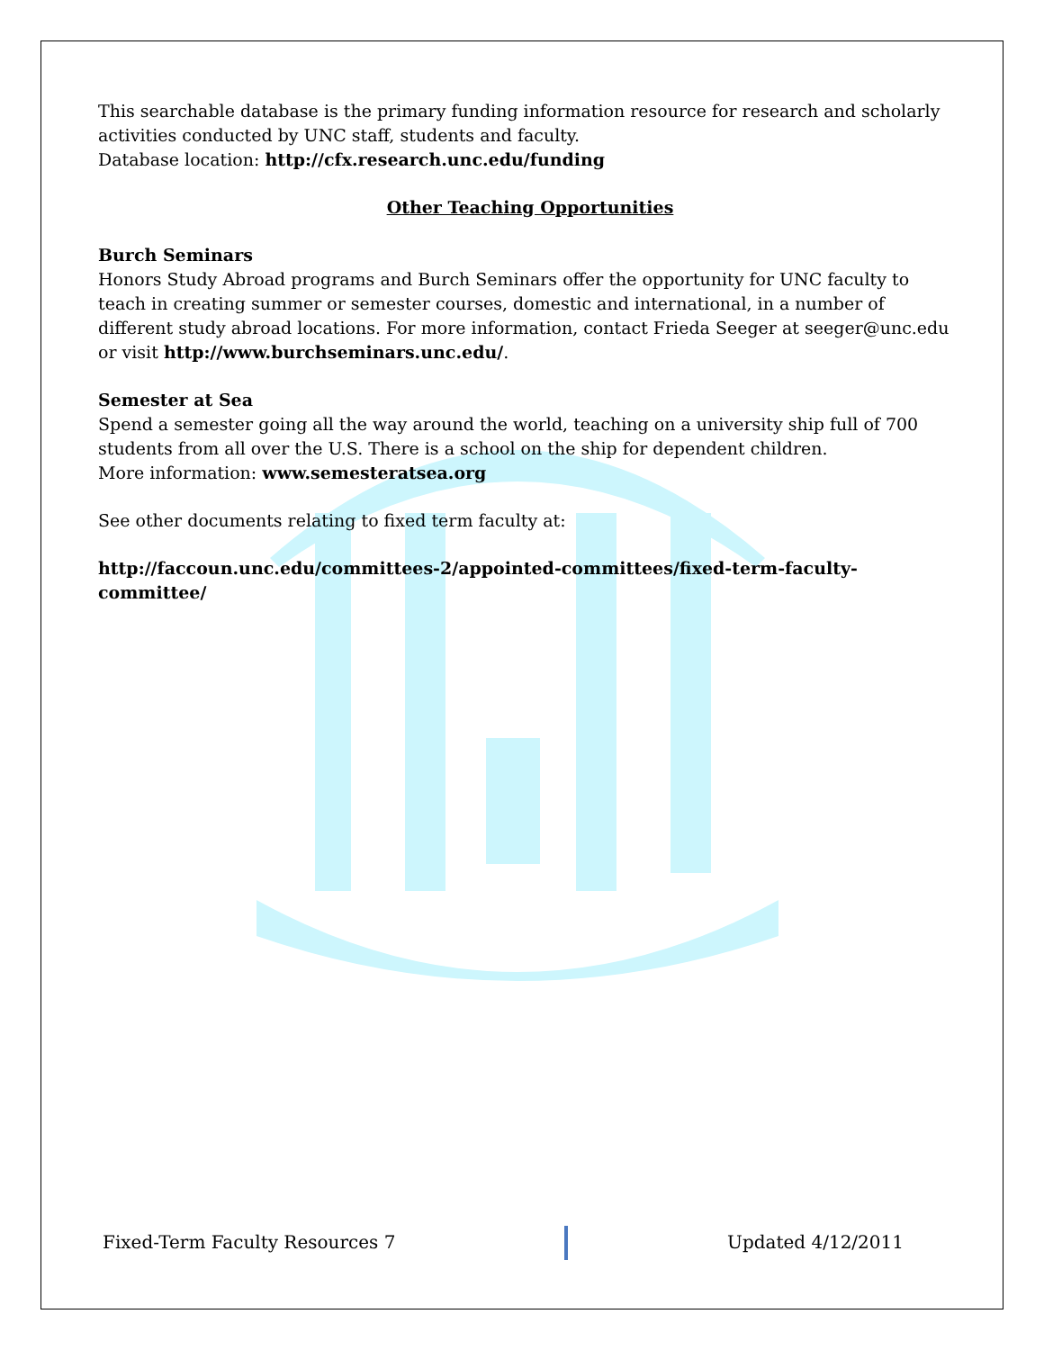This searchable database is the primary funding information resource for research and scholarly activities conducted by UNC staff, students and faculty.
Database location: http://cfx.research.unc.edu/funding
Other Teaching Opportunities
Burch Seminars
Honors Study Abroad programs and Burch Seminars offer the opportunity for UNC faculty to teach in creating summer or semester courses, domestic and international, in a number of different study abroad locations. For more information, contact Frieda Seeger at seeger@unc.edu or visit http://www.burchseminars.unc.edu/.
Semester at Sea
Spend a semester going all the way around the world, teaching on a university ship full of 700 students from all over the U.S. There is a school on the ship for dependent children.
More information: www.semesteratsea.org
See other documents relating to fixed term faculty at:
http://faccoun.unc.edu/committees-2/appointed-committees/fixed-term-faculty-committee/
Fixed-Term Faculty Resources 7 Updated 4/12/2011